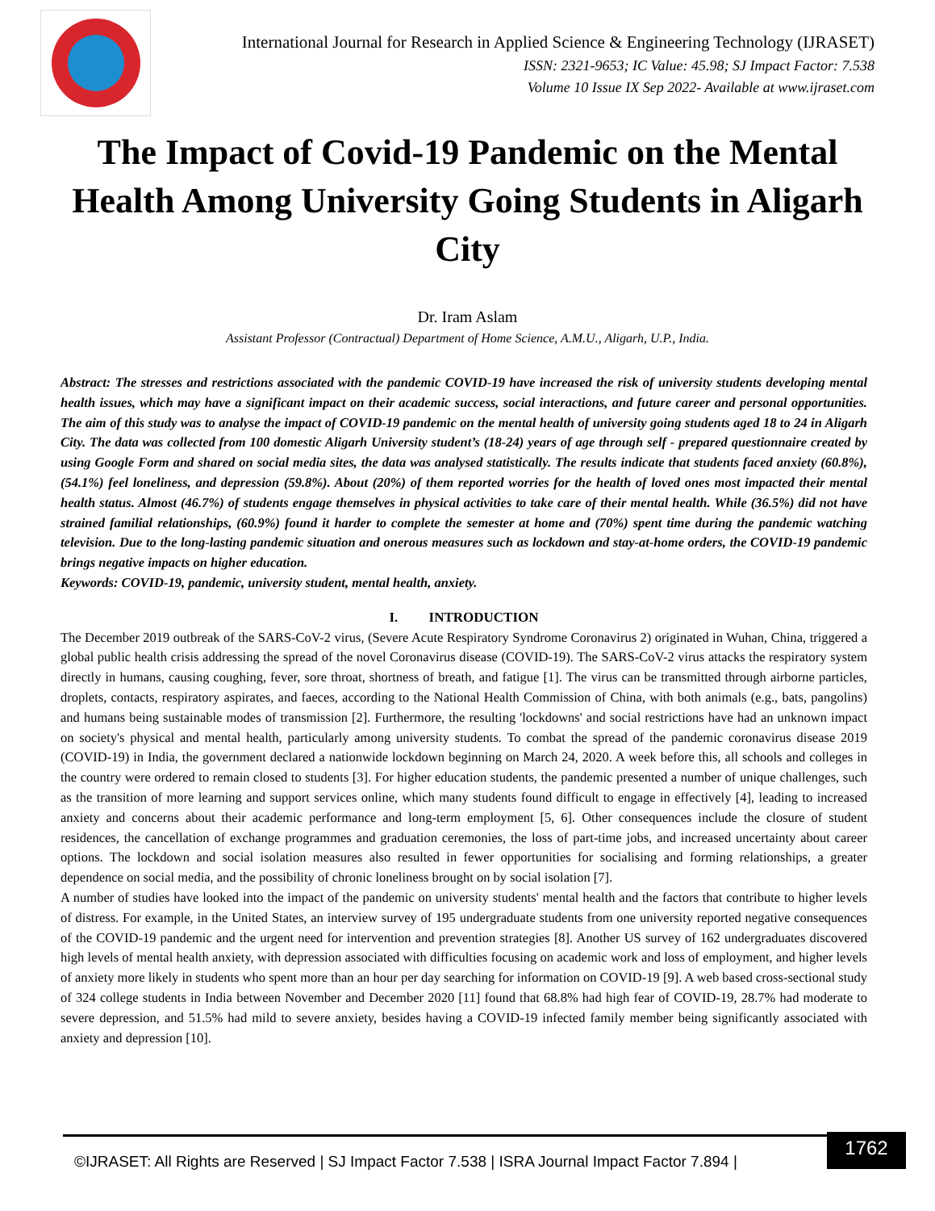International Journal for Research in Applied Science & Engineering Technology (IJRASET)
ISSN: 2321-9653; IC Value: 45.98; SJ Impact Factor: 7.538
Volume 10 Issue IX Sep 2022- Available at www.ijraset.com
The Impact of Covid-19 Pandemic on the Mental Health Among University Going Students in Aligarh City
Dr. Iram Aslam
Assistant Professor (Contractual) Department of Home Science, A.M.U., Aligarh, U.P., India.
Abstract: The stresses and restrictions associated with the pandemic COVID-19 have increased the risk of university students developing mental health issues, which may have a significant impact on their academic success, social interactions, and future career and personal opportunities. The aim of this study was to analyse the impact of COVID-19 pandemic on the mental health of university going students aged 18 to 24 in Aligarh City. The data was collected from 100 domestic Aligarh University student’s (18-24) years of age through self - prepared questionnaire created by using Google Form and shared on social media sites, the data was analysed statistically. The results indicate that students faced anxiety (60.8%), (54.1%) feel loneliness, and depression (59.8%). About (20%) of them reported worries for the health of loved ones most impacted their mental health status. Almost (46.7%) of students engage themselves in physical activities to take care of their mental health. While (36.5%) did not have strained familial relationships, (60.9%) found it harder to complete the semester at home and (70%) spent time during the pandemic watching television. Due to the long-lasting pandemic situation and onerous measures such as lockdown and stay-at-home orders, the COVID-19 pandemic brings negative impacts on higher education.
Keywords: COVID-19, pandemic, university student, mental health, anxiety.
I. INTRODUCTION
The December 2019 outbreak of the SARS-CoV-2 virus, (Severe Acute Respiratory Syndrome Coronavirus 2) originated in Wuhan, China, triggered a global public health crisis addressing the spread of the novel Coronavirus disease (COVID-19). The SARS-CoV-2 virus attacks the respiratory system directly in humans, causing coughing, fever, sore throat, shortness of breath, and fatigue [1]. The virus can be transmitted through airborne particles, droplets, contacts, respiratory aspirates, and faeces, according to the National Health Commission of China, with both animals (e.g., bats, pangolins) and humans being sustainable modes of transmission [2]. Furthermore, the resulting 'lockdowns' and social restrictions have had an unknown impact on society's physical and mental health, particularly among university students. To combat the spread of the pandemic coronavirus disease 2019 (COVID-19) in India, the government declared a nationwide lockdown beginning on March 24, 2020. A week before this, all schools and colleges in the country were ordered to remain closed to students [3]. For higher education students, the pandemic presented a number of unique challenges, such as the transition of more learning and support services online, which many students found difficult to engage in effectively [4], leading to increased anxiety and concerns about their academic performance and long-term employment [5, 6]. Other consequences include the closure of student residences, the cancellation of exchange programmes and graduation ceremonies, the loss of part-time jobs, and increased uncertainty about career options. The lockdown and social isolation measures also resulted in fewer opportunities for socialising and forming relationships, a greater dependence on social media, and the possibility of chronic loneliness brought on by social isolation [7].
A number of studies have looked into the impact of the pandemic on university students' mental health and the factors that contribute to higher levels of distress. For example, in the United States, an interview survey of 195 undergraduate students from one university reported negative consequences of the COVID-19 pandemic and the urgent need for intervention and prevention strategies [8]. Another US survey of 162 undergraduates discovered high levels of mental health anxiety, with depression associated with difficulties focusing on academic work and loss of employment, and higher levels of anxiety more likely in students who spent more than an hour per day searching for information on COVID-19 [9]. A web based cross-sectional study of 324 college students in India between November and December 2020 [11] found that 68.8% had high fear of COVID-19, 28.7% had moderate to severe depression, and 51.5% had mild to severe anxiety, besides having a COVID-19 infected family member being significantly associated with anxiety and depression [10].
©IJRASET: All Rights are Reserved | SJ Impact Factor 7.538 | ISRA Journal Impact Factor 7.894 |
1762